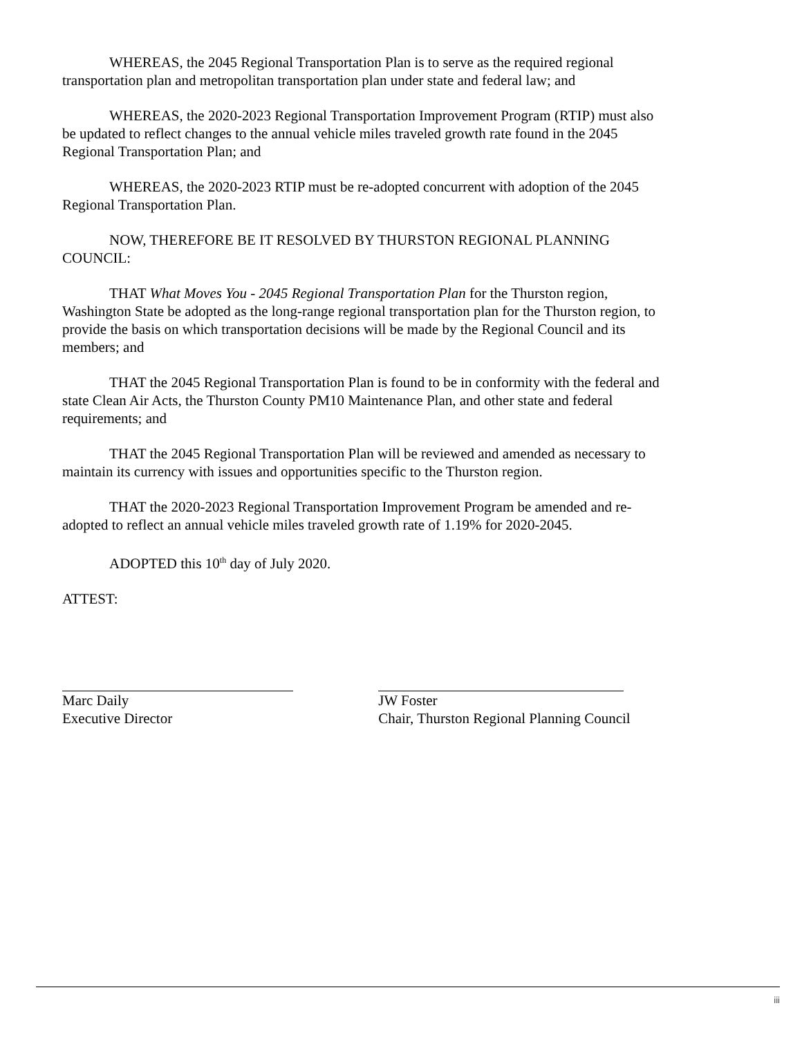WHEREAS, the 2045 Regional Transportation Plan is to serve as the required regional transportation plan and metropolitan transportation plan under state and federal law; and
WHEREAS, the 2020-2023 Regional Transportation Improvement Program (RTIP) must also be updated to reflect changes to the annual vehicle miles traveled growth rate found in the 2045 Regional Transportation Plan; and
WHEREAS, the 2020-2023 RTIP must be re-adopted concurrent with adoption of the 2045 Regional Transportation Plan.
NOW, THEREFORE BE IT RESOLVED BY THURSTON REGIONAL PLANNING COUNCIL:
THAT What Moves You - 2045 Regional Transportation Plan for the Thurston region, Washington State be adopted as the long-range regional transportation plan for the Thurston region, to provide the basis on which transportation decisions will be made by the Regional Council and its members; and
THAT the 2045 Regional Transportation Plan is found to be in conformity with the federal and state Clean Air Acts, the Thurston County PM10 Maintenance Plan, and other state and federal requirements; and
THAT the 2045 Regional Transportation Plan will be reviewed and amended as necessary to maintain its currency with issues and opportunities specific to the Thurston region.
THAT the 2020-2023 Regional Transportation Improvement Program be amended and re-adopted to reflect an annual vehicle miles traveled growth rate of 1.19% for 2020-2045.
ADOPTED this 10<sup>th</sup> day of July 2020.
ATTEST:
Marc Daily
Executive Director
JW Foster
Chair, Thurston Regional Planning Council
iii